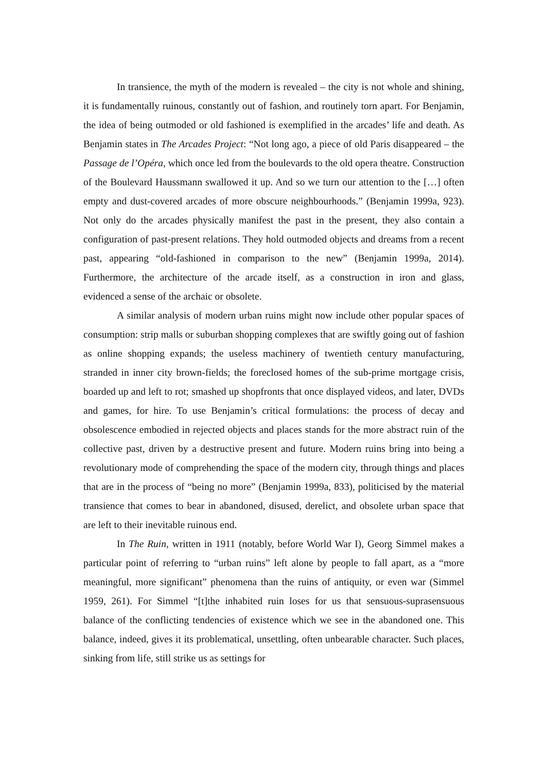In transience, the myth of the modern is revealed – the city is not whole and shining, it is fundamentally ruinous, constantly out of fashion, and routinely torn apart. For Benjamin, the idea of being outmoded or old fashioned is exemplified in the arcades’ life and death. As Benjamin states in The Arcades Project: “Not long ago, a piece of old Paris disappeared – the Passage de l’Opéra, which once led from the boulevards to the old opera theatre. Construction of the Boulevard Haussmann swallowed it up. And so we turn our attention to the […] often empty and dust-covered arcades of more obscure neighbourhoods.” (Benjamin 1999a, 923). Not only do the arcades physically manifest the past in the present, they also contain a configuration of past-present relations. They hold outmoded objects and dreams from a recent past, appearing “old-fashioned in comparison to the new” (Benjamin 1999a, 2014). Furthermore, the architecture of the arcade itself, as a construction in iron and glass, evidenced a sense of the archaic or obsolete.
A similar analysis of modern urban ruins might now include other popular spaces of consumption: strip malls or suburban shopping complexes that are swiftly going out of fashion as online shopping expands; the useless machinery of twentieth century manufacturing, stranded in inner city brown-fields; the foreclosed homes of the sub-prime mortgage crisis, boarded up and left to rot; smashed up shopfronts that once displayed videos, and later, DVDs and games, for hire. To use Benjamin’s critical formulations: the process of decay and obsolescence embodied in rejected objects and places stands for the more abstract ruin of the collective past, driven by a destructive present and future. Modern ruins bring into being a revolutionary mode of comprehending the space of the modern city, through things and places that are in the process of “being no more” (Benjamin 1999a, 833), politicised by the material transience that comes to bear in abandoned, disused, derelict, and obsolete urban space that are left to their inevitable ruinous end.
In The Ruin, written in 1911 (notably, before World War I), Georg Simmel makes a particular point of referring to “urban ruins” left alone by people to fall apart, as a “more meaningful, more significant” phenomena than the ruins of antiquity, or even war (Simmel 1959, 261). For Simmel “[t]the inhabited ruin loses for us that sensuous-suprasensuous balance of the conflicting tendencies of existence which we see in the abandoned one. This balance, indeed, gives it its problematical, unsettling, often unbearable character. Such places, sinking from life, still strike us as settings for